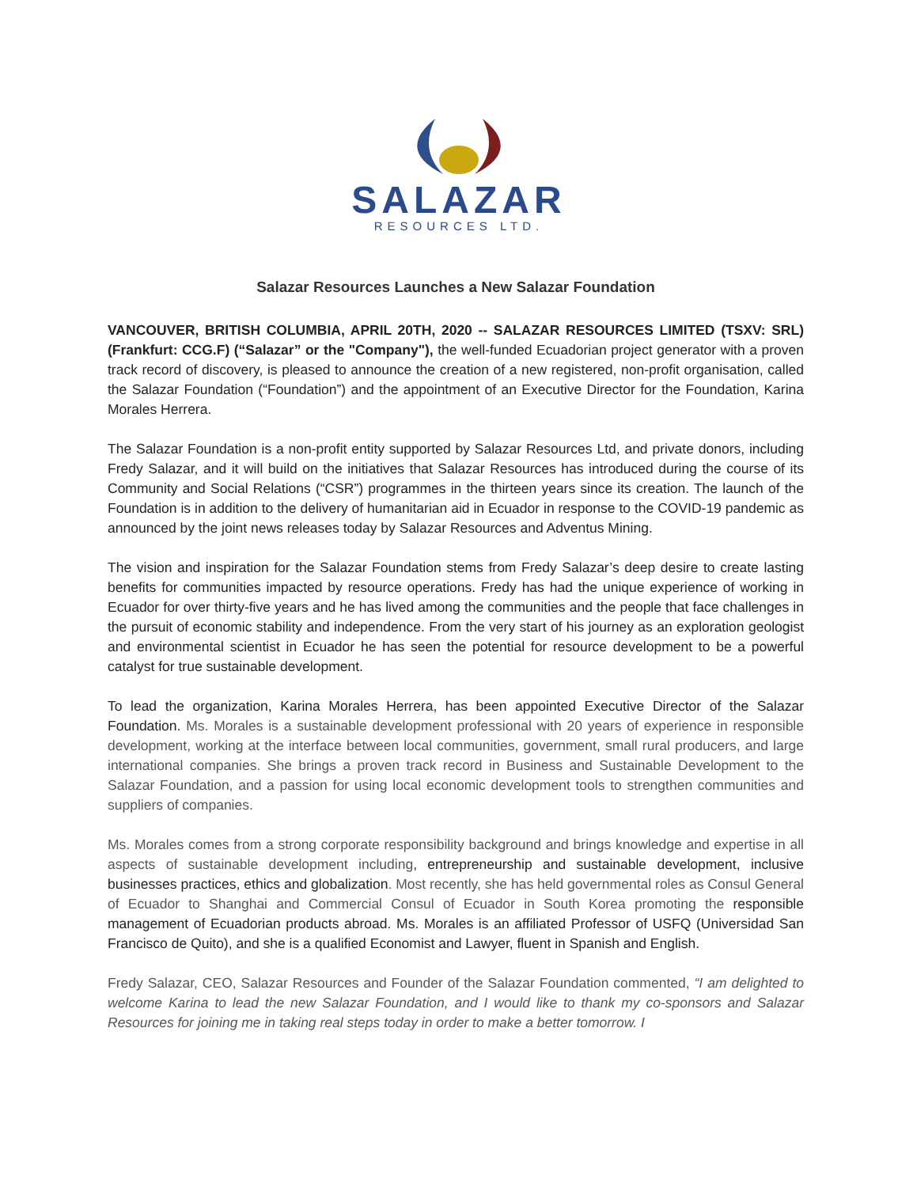SALAZAR
RESOURCES LTD.
Salazar Resources Launches a New Salazar Foundation
VANCOUVER, BRITISH COLUMBIA, APRIL 20TH, 2020 -- SALAZAR RESOURCES LIMITED (TSXV: SRL) (Frankfurt: CCG.F) (“Salazar” or the "Company"), the well-funded Ecuadorian project generator with a proven track record of discovery, is pleased to announce the creation of a new registered, non-profit organisation, called the Salazar Foundation (“Foundation”) and the appointment of an Executive Director for the Foundation, Karina Morales Herrera.
The Salazar Foundation is a non-profit entity supported by Salazar Resources Ltd, and private donors, including Fredy Salazar, and it will build on the initiatives that Salazar Resources has introduced during the course of its Community and Social Relations (“CSR”) programmes in the thirteen years since its creation. The launch of the Foundation is in addition to the delivery of humanitarian aid in Ecuador in response to the COVID-19 pandemic as announced by the joint news releases today by Salazar Resources and Adventus Mining.
The vision and inspiration for the Salazar Foundation stems from Fredy Salazar’s deep desire to create lasting benefits for communities impacted by resource operations. Fredy has had the unique experience of working in Ecuador for over thirty-five years and he has lived among the communities and the people that face challenges in the pursuit of economic stability and independence. From the very start of his journey as an exploration geologist and environmental scientist in Ecuador he has seen the potential for resource development to be a powerful catalyst for true sustainable development.
To lead the organization, Karina Morales Herrera, has been appointed Executive Director of the Salazar Foundation. Ms. Morales is a sustainable development professional with 20 years of experience in responsible development, working at the interface between local communities, government, small rural producers, and large international companies. She brings a proven track record in Business and Sustainable Development to the Salazar Foundation, and a passion for using local economic development tools to strengthen communities and suppliers of companies.
Ms. Morales comes from a strong corporate responsibility background and brings knowledge and expertise in all aspects of sustainable development including, entrepreneurship and sustainable development, inclusive businesses practices, ethics and globalization. Most recently, she has held governmental roles as Consul General of Ecuador to Shanghai and Commercial Consul of Ecuador in South Korea promoting the responsible management of Ecuadorian products abroad. Ms. Morales is an affiliated Professor of USFQ (Universidad San Francisco de Quito), and she is a qualified Economist and Lawyer, fluent in Spanish and English.
Fredy Salazar, CEO, Salazar Resources and Founder of the Salazar Foundation commented, “I am delighted to welcome Karina to lead the new Salazar Foundation, and I would like to thank my co-sponsors and Salazar Resources for joining me in taking real steps today in order to make a better tomorrow. I